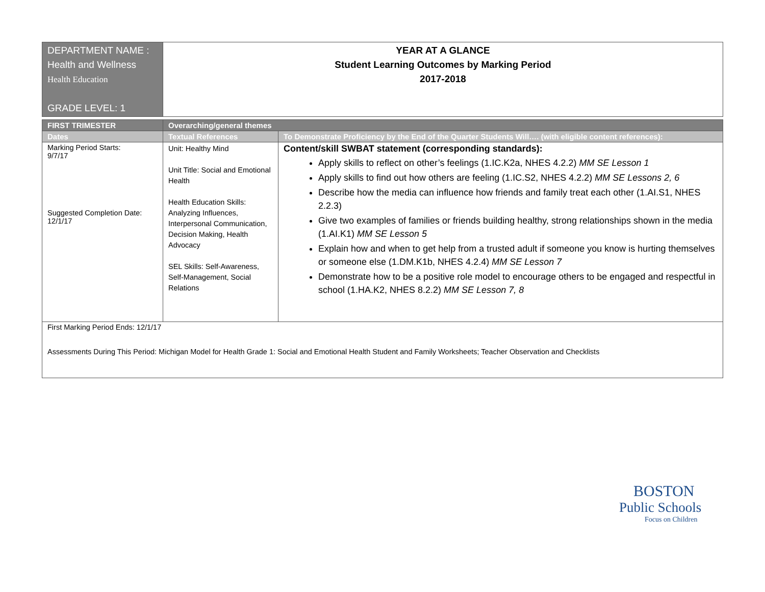| DEPARTMENT NAME : Health and Wellness Health Education GRADE LEVEL: 1 | YEAR AT A GLANCE Student Learning Outcomes by Marking Period 2017-2018 |
| FIRST TRIMESTER | Overarching/general themes | |
| --- | --- | --- |
| Dates | Textual References | To Demonstrate Proficiency by the End of the Quarter Students Will…. (with eligible content references): |
| Marking Period Starts: 9/7/17 Suggested Completion Date: 12/1/17 | Unit: Healthy Mind Unit Title: Social and Emotional Health Health Education Skills: Analyzing Influences, Interpersonal Communication, Decision Making, Health Advocacy SEL Skills: Self-Awareness, Self-Management, Social Relations | Content/skill SWBAT statement (corresponding standards): Apply skills to reflect on other’s feelings (1.IC.K2a, NHES 4.2.2) MM SE Lesson 1 Apply skills to find out how others are feeling (1.IC.S2, NHES 4.2.2) MM SE Lessons 2, 6 Describe how the media can influence how friends and family treat each other (1.AI.S1, NHES 2.2.3) Give two examples of families or friends building healthy, strong relationships shown in the media (1.AI.K1) MM SE Lesson 5 Explain how and when to get help from a trusted adult if someone you know is hurting themselves or someone else (1.DM.K1b, NHES 4.2.4) MM SE Lesson 7 Demonstrate how to be a positive role model to encourage others to be engaged and respectful in school (1.HA.K2, NHES 8.2.2) MM SE Lesson 7, 8 |
| First Marking Period Ends: 12/1/17 Assessments During This Period: Michigan Model for Health Grade 1: Social and Emotional Health Student and Family Worksheets; Teacher Observation and Checklists | | |
BOSTON
Public Schools
Focus on Children